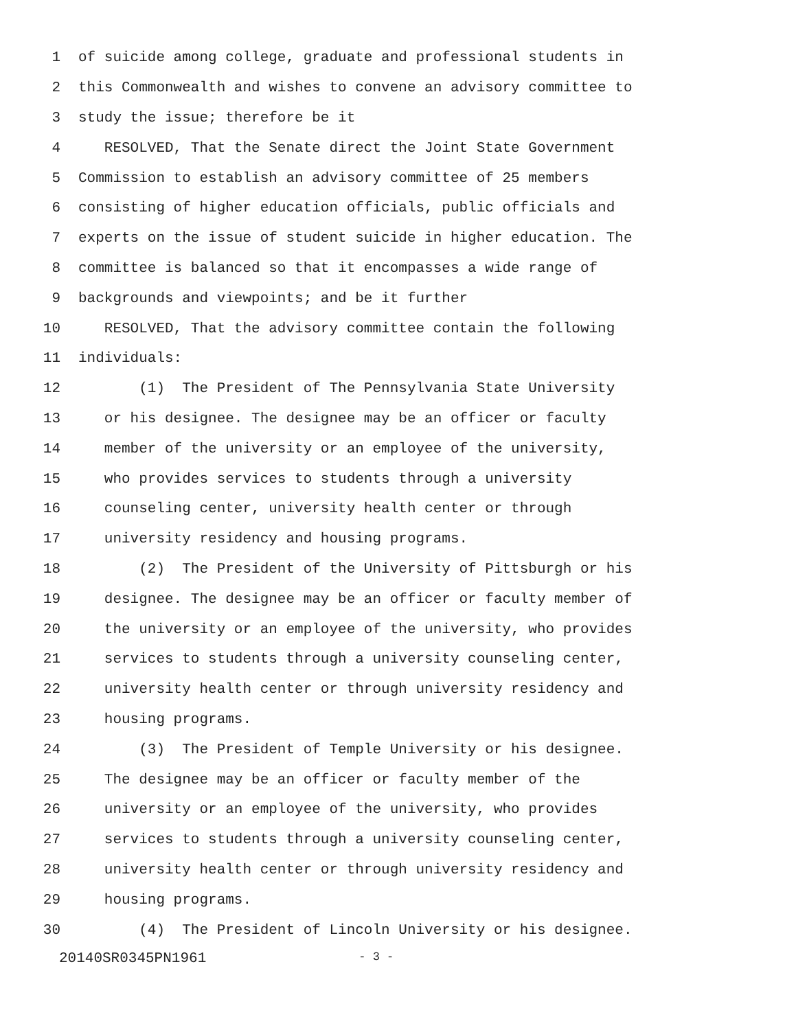1 of suicide among college, graduate and professional students in
2 this Commonwealth and wishes to convene an advisory committee to
3 study the issue; therefore be it
4 RESOLVED, That the Senate direct the Joint State Government
5 Commission to establish an advisory committee of 25 members
6 consisting of higher education officials, public officials and
7 experts on the issue of student suicide in higher education. The
8 committee is balanced so that it encompasses a wide range of
9 backgrounds and viewpoints; and be it further
10 RESOLVED, That the advisory committee contain the following
11 individuals:
12 (1) The President of The Pennsylvania State University
13 or his designee. The designee may be an officer or faculty
14 member of the university or an employee of the university,
15 who provides services to students through a university
16 counseling center, university health center or through
17 university residency and housing programs.
18 (2) The President of the University of Pittsburgh or his
19 designee. The designee may be an officer or faculty member of
20 the university or an employee of the university, who provides
21 services to students through a university counseling center,
22 university health center or through university residency and
23 housing programs.
24 (3) The President of Temple University or his designee.
25 The designee may be an officer or faculty member of the
26 university or an employee of the university, who provides
27 services to students through a university counseling center,
28 university health center or through university residency and
29 housing programs.
30 (4) The President of Lincoln University or his designee.
20140SR0345PN1961 - 3 -